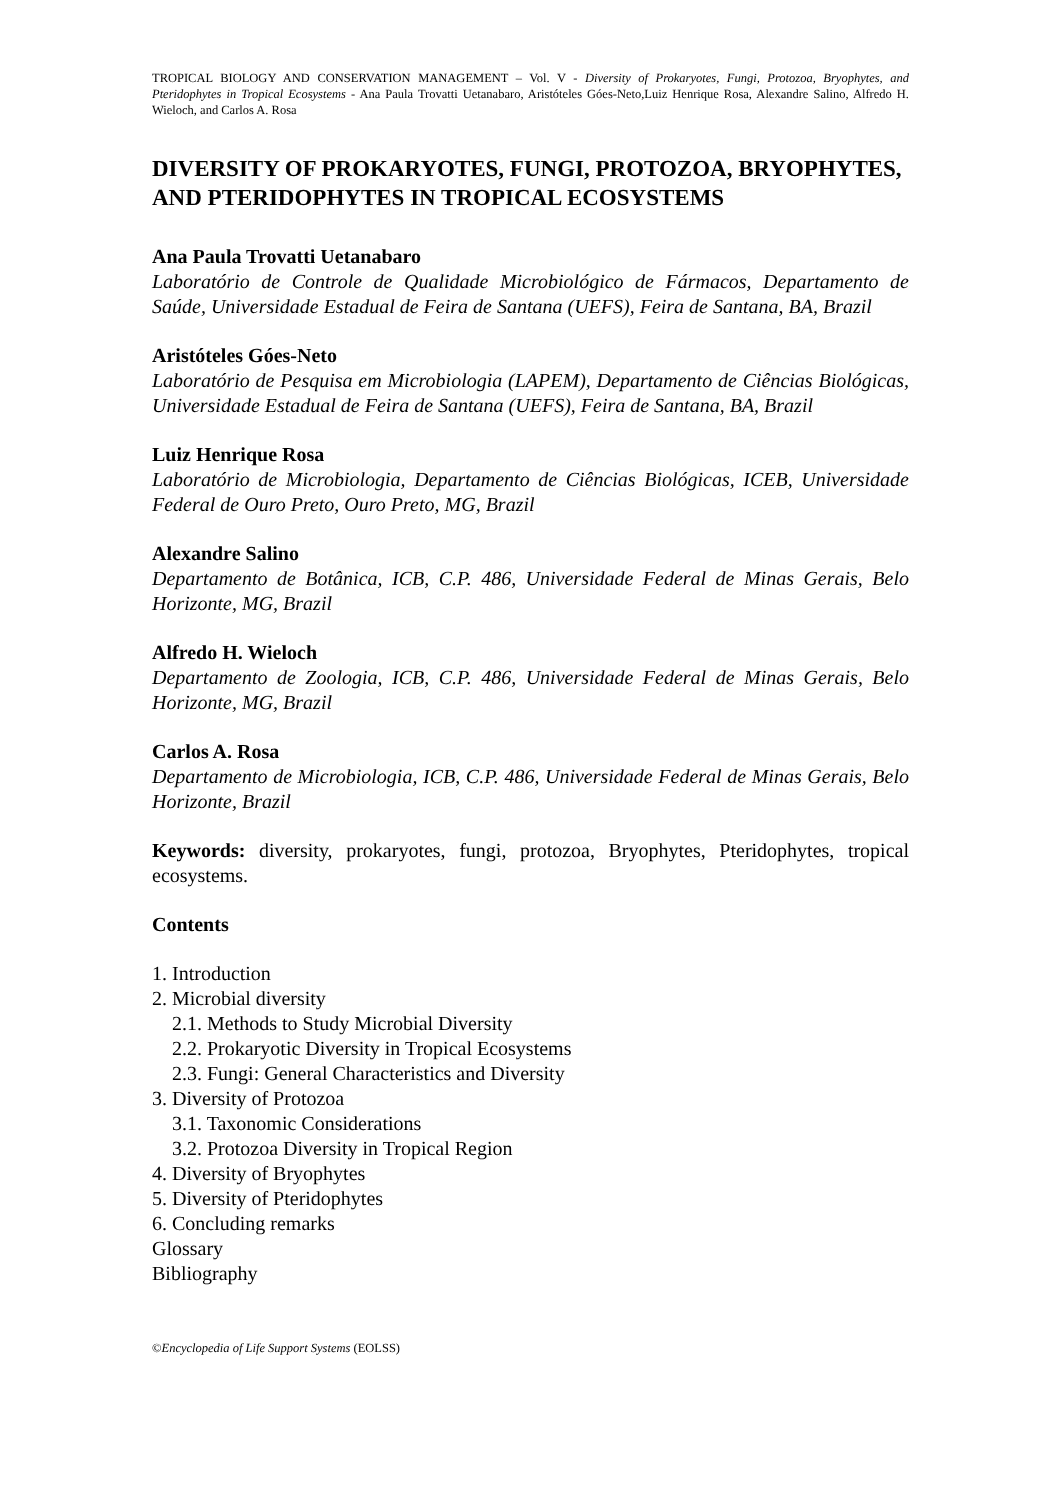TROPICAL BIOLOGY AND CONSERVATION MANAGEMENT – Vol. V - Diversity of Prokaryotes, Fungi, Protozoa, Bryophytes, and Pteridophytes in Tropical Ecosystems - Ana Paula Trovatti Uetanabaro, Aristóteles Góes-Neto,Luiz Henrique Rosa, Alexandre Salino, Alfredo H. Wieloch, and Carlos A. Rosa
DIVERSITY OF PROKARYOTES, FUNGI, PROTOZOA, BRYOPHYTES, AND PTERIDOPHYTES IN TROPICAL ECOSYSTEMS
Ana Paula Trovatti Uetanabaro
Laboratório de Controle de Qualidade Microbiológico de Fármacos, Departamento de Saúde, Universidade Estadual de Feira de Santana (UEFS), Feira de Santana, BA, Brazil
Aristóteles Góes-Neto
Laboratório de Pesquisa em Microbiologia (LAPEM), Departamento de Ciências Biológicas, Universidade Estadual de Feira de Santana (UEFS), Feira de Santana, BA, Brazil
Luiz Henrique Rosa
Laboratório de Microbiologia, Departamento de Ciências Biológicas, ICEB, Universidade Federal de Ouro Preto, Ouro Preto, MG, Brazil
Alexandre Salino
Departamento de Botânica, ICB, C.P. 486, Universidade Federal de Minas Gerais, Belo Horizonte, MG, Brazil
Alfredo H. Wieloch
Departamento de Zoologia, ICB, C.P. 486, Universidade Federal de Minas Gerais, Belo Horizonte, MG, Brazil
Carlos A. Rosa
Departamento de Microbiologia, ICB, C.P. 486, Universidade Federal de Minas Gerais, Belo Horizonte, Brazil
Keywords: diversity, prokaryotes, fungi, protozoa, Bryophytes, Pteridophytes, tropical ecosystems.
Contents
1. Introduction
2. Microbial diversity
2.1. Methods to Study Microbial Diversity
2.2. Prokaryotic Diversity in Tropical Ecosystems
2.3. Fungi: General Characteristics and Diversity
3. Diversity of Protozoa
3.1. Taxonomic Considerations
3.2. Protozoa Diversity in Tropical Region
4. Diversity of Bryophytes
5. Diversity of Pteridophytes
6. Concluding remarks
Glossary
Bibliography
©Encyclopedia of Life Support Systems (EOLSS)